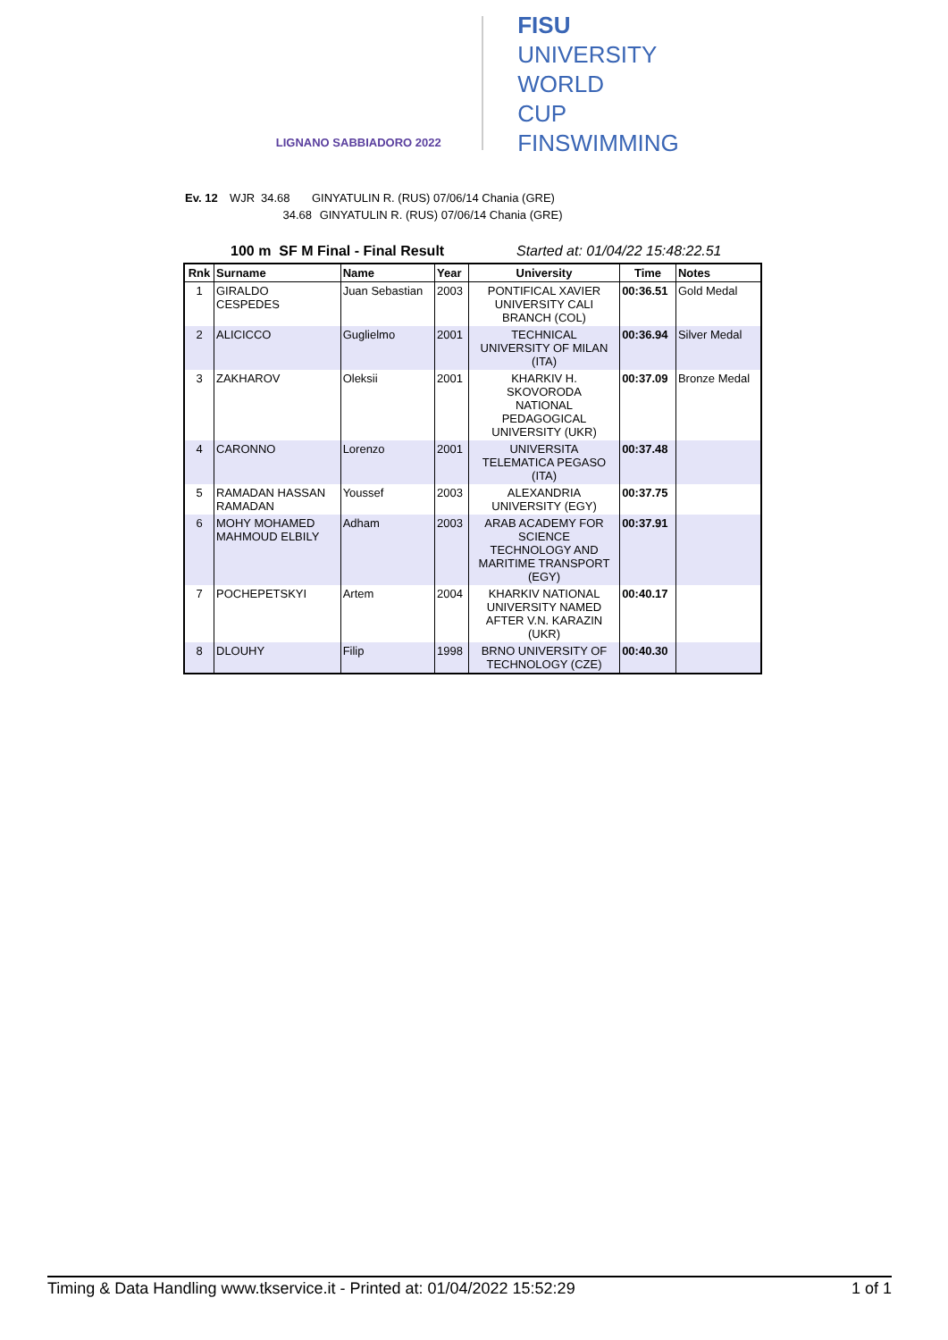LIGNANO SABBIADORO 2022
FISU
UNIVERSITY
WORLD
CUP
FINSWIMMING
Ev. 12 WJR 34.68 GINYATULIN R. (RUS) 07/06/14 Chania (GRE)
34.68 GINYATULIN R. (RUS) 07/06/14 Chania (GRE)
100 m SF M Final - Final Result Started at: 01/04/22 15:48:22.51
| Rnk | Surname | Name | Year | University | Time | Notes |
| --- | --- | --- | --- | --- | --- | --- |
| 1 | GIRALDO CESPEDES | Juan Sebastian | 2003 | PONTIFICAL XAVIER UNIVERSITY CALI BRANCH (COL) | 00:36.51 | Gold Medal |
| 2 | ALICICCO | Guglielmo | 2001 | TECHNICAL UNIVERSITY OF MILAN (ITA) | 00:36.94 | Silver Medal |
| 3 | ZAKHAROV | Oleksii | 2001 | KHARKIV H. SKOVORODA NATIONAL PEDAGOGICAL UNIVERSITY (UKR) | 00:37.09 | Bronze Medal |
| 4 | CARONNO | Lorenzo | 2001 | UNIVERSITA TELEMATICA PEGASO (ITA) | 00:37.48 | |
| 5 | RAMADAN HASSAN RAMADAN | Youssef | 2003 | ALEXANDRIA UNIVERSITY (EGY) | 00:37.75 | |
| 6 | MOHY MOHAMED MAHMOUD ELBILY | Adham | 2003 | ARAB ACADEMY FOR SCIENCE TECHNOLOGY AND MARITIME TRANSPORT (EGY) | 00:37.91 | |
| 7 | POCHEPETSKYI | Artem | 2004 | KHARKIV NATIONAL UNIVERSITY NAMED AFTER V.N. KARAZIN (UKR) | 00:40.17 | |
| 8 | DLOUHY | Filip | 1998 | BRNO UNIVERSITY OF TECHNOLOGY (CZE) | 00:40.30 | |
Timing & Data Handling www.tkservice.it - Printed at: 01/04/2022 15:52:29 1 of 1